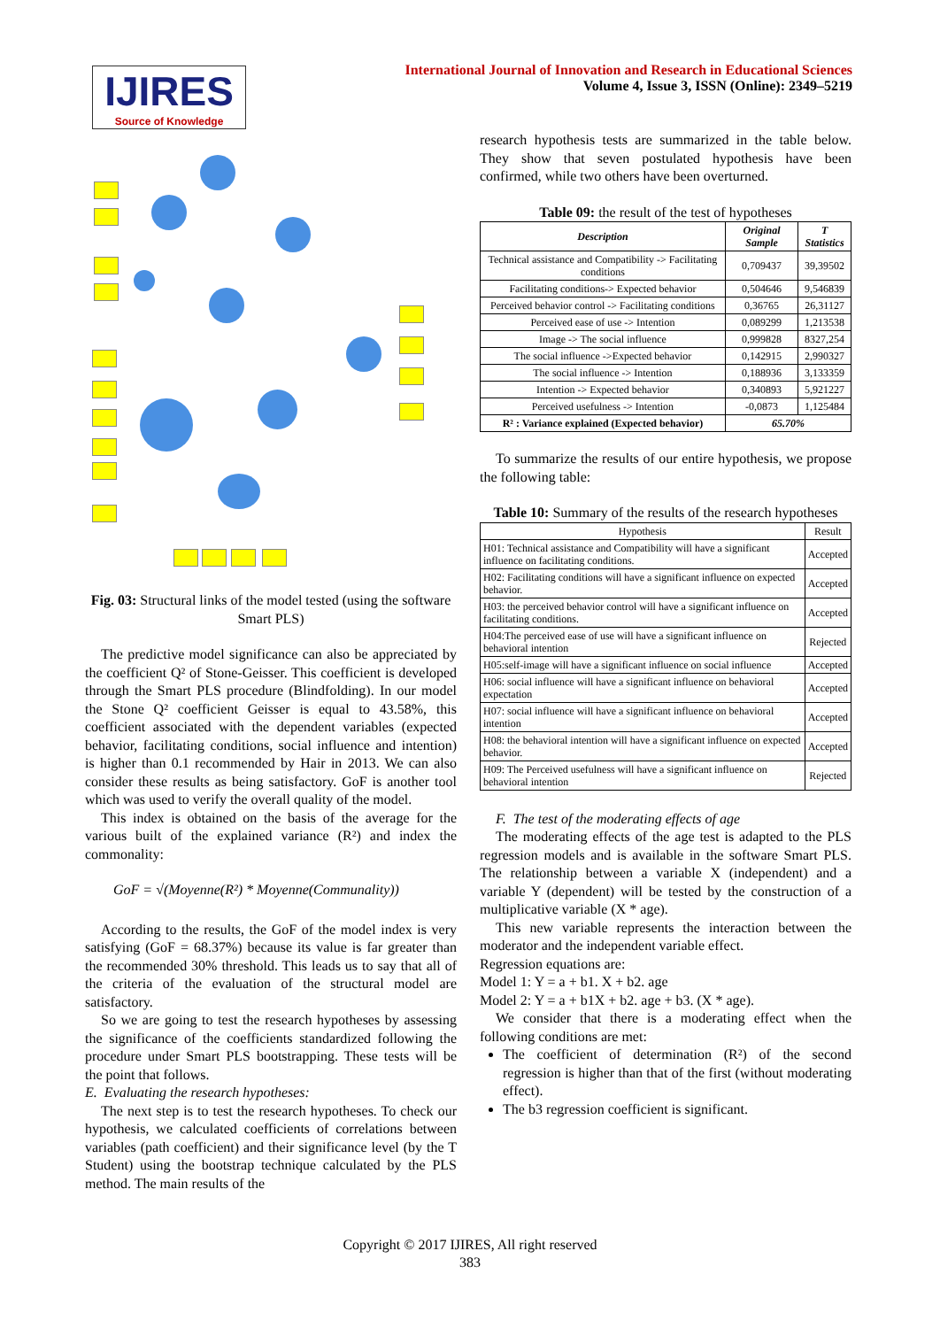IJIRES
Source of Knowledge
International Journal of Innovation and Research in Educational Sciences
Volume 4, Issue 3, ISSN (Online): 2349–5219
Fig. 03: Structural links of the model tested (using the software Smart PLS)
The predictive model significance can also be appreciated by the coefficient Q² of Stone-Geisser. This coefficient is developed through the Smart PLS procedure (Blindfolding). In our model the Stone Q² coefficient Geisser is equal to 43.58%, this coefficient associated with the dependent variables (expected behavior, facilitating conditions, social influence and intention) is higher than 0.1 recommended by Hair in 2013. We can also consider these results as being satisfactory. GoF is another tool which was used to verify the overall quality of the model.
This index is obtained on the basis of the average for the various built of the explained variance (R²) and index the commonality:
GoF = √(Moyenne(R²) * Moyenne(Communality))
According to the results, the GoF of the model index is very satisfying (GoF = 68.37%) because its value is far greater than the recommended 30% threshold. This leads us to say that all of the criteria of the evaluation of the structural model are satisfactory.
So we are going to test the research hypotheses by assessing the significance of the coefficients standardized following the procedure under Smart PLS bootstrapping. These tests will be the point that follows.
E. Evaluating the research hypotheses:
The next step is to test the research hypotheses. To check our hypothesis, we calculated coefficients of correlations between variables (path coefficient) and their significance level (by the T Student) using the bootstrap technique calculated by the PLS method. The main results of the
research hypothesis tests are summarized in the table below. They show that seven postulated hypothesis have been confirmed, while two others have been overturned.
Table 09: the result of the test of hypotheses
| Description | Original Sample | T Statistics |
| --- | --- | --- |
| Technical assistance and Compatibility -> Facilitating conditions | 0,709437 | 39,39502 |
| Facilitating conditions-> Expected behavior | 0,504646 | 9,546839 |
| Perceived behavior control -> Facilitating conditions | 0,36765 | 26,31127 |
| Perceived ease of use -> Intention | 0,089299 | 1,213538 |
| Image -> The social influence | 0,999828 | 8327,254 |
| The social influence ->Expected behavior | 0,142915 | 2,990327 |
| The social influence -> Intention | 0,188936 | 3,133359 |
| Intention -> Expected behavior | 0,340893 | 5,921227 |
| Perceived usefulness -> Intention | -0,0873 | 1,125484 |
| R² : Variance explained (Expected behavior) | 65.70% | |
To summarize the results of our entire hypothesis, we propose the following table:
Table 10: Summary of the results of the research hypotheses
| Hypothesis | Result |
| H01: Technical assistance and Compatibility will have a significant influence on facilitating conditions. | Accepted |
| H02: Facilitating conditions will have a significant influence on expected behavior. | Accepted |
| H03: the perceived behavior control will have a significant influence on facilitating conditions. | Accepted |
| H04:The perceived ease of use will have a significant influence on behavioral intention | Rejected |
| H05:self-image will have a significant influence on social influence | Accepted |
| H06: social influence will have a significant influence on behavioral expectation | Accepted |
| H07: social influence will have a significant influence on behavioral intention | Accepted |
| H08: the behavioral intention will have a significant influence on expected behavior. | Accepted |
| H09: The Perceived usefulness will have a significant influence on behavioral intention | Rejected |
F. The test of the moderating effects of age
The moderating effects of the age test is adapted to the PLS regression models and is available in the software Smart PLS. The relationship between a variable X (independent) and a variable Y (dependent) will be tested by the construction of a multiplicative variable (X * age).
This new variable represents the interaction between the moderator and the independent variable effect.
Regression equations are:
Model 1: Y = a + b1. X + b2. age
Model 2: Y = a + b1X + b2. age + b3. (X * age).
We consider that there is a moderating effect when the following conditions are met:
The coefficient of determination (R²) of the second regression is higher than that of the first (without moderating effect).
The b3 regression coefficient is significant.
Copyright © 2017 IJIRES, All right reserved
383